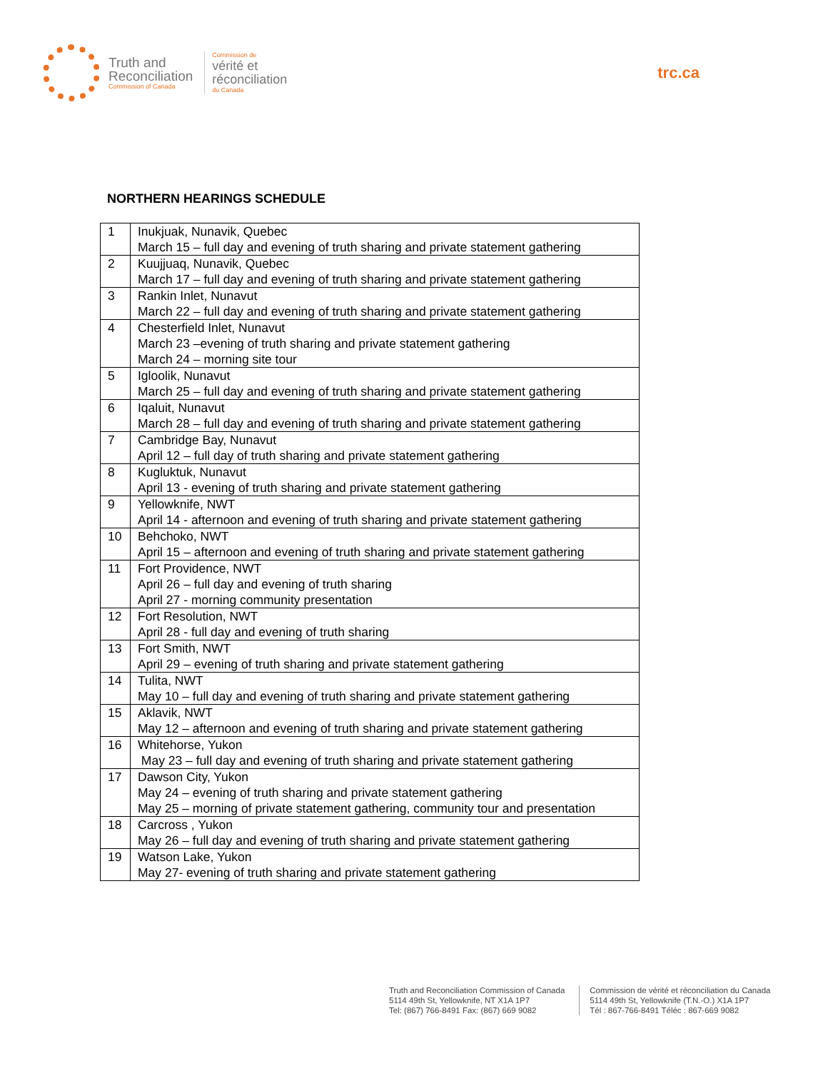Truth and
Reconciliation
Commission of Canada
Commission de
vérité et
réconciliation
du Canada
trc.ca
NORTHERN HEARINGS SCHEDULE
| 1 | Inukjuak, Nunavik, Quebec March 15 – full day and evening of truth sharing and private statement gathering |
| 2 | Kuujjuaq, Nunavik, Quebec March 17 – full day and evening of truth sharing and private statement gathering |
| 3 | Rankin Inlet, Nunavut March 22 – full day and evening of truth sharing and private statement gathering |
| 4 | Chesterfield Inlet, Nunavut March 23 –evening of truth sharing and private statement gathering March 24 – morning site tour |
| 5 | Igloolik, Nunavut March 25 – full day and evening of truth sharing and private statement gathering |
| 6 | Iqaluit, Nunavut March 28 – full day and evening of truth sharing and private statement gathering |
| 7 | Cambridge Bay, Nunavut April 12 – full day of truth sharing and private statement gathering |
| 8 | Kugluktuk, Nunavut April 13 - evening of truth sharing and private statement gathering |
| 9 | Yellowknife, NWT April 14 - afternoon and evening of truth sharing and private statement gathering |
| 10 | Behchoko, NWT April 15 – afternoon and evening of truth sharing and private statement gathering |
| 11 | Fort Providence, NWT April 26 – full day and evening of truth sharing April 27 - morning community presentation |
| 12 | Fort Resolution, NWT April 28 - full day and evening of truth sharing |
| 13 | Fort Smith, NWT April 29 – evening of truth sharing and private statement gathering |
| 14 | Tulita, NWT May 10 – full day and evening of truth sharing and private statement gathering |
| 15 | Aklavik, NWT May 12 – afternoon and evening of truth sharing and private statement gathering |
| 16 | Whitehorse, Yukon May 23 – full day and evening of truth sharing and private statement gathering |
| 17 | Dawson City, Yukon May 24 – evening of truth sharing and private statement gathering May 25 – morning of private statement gathering, community tour and presentation |
| 18 | Carcross , Yukon May 26 – full day and evening of truth sharing and private statement gathering |
| 19 | Watson Lake, Yukon May 27- evening of truth sharing and private statement gathering |
Truth and Reconciliation Commission of Canada
5114 49th St, Yellowknife, NT X1A 1P7
Tel: (867) 766-8491 Fax: (867) 669 9082
Commission de vérité et réconciliation du Canada
5114 49th St, Yellowknife (T.N.-O.) X1A 1P7
Tél : 867-766-8491 Téléc : 867-669 9082